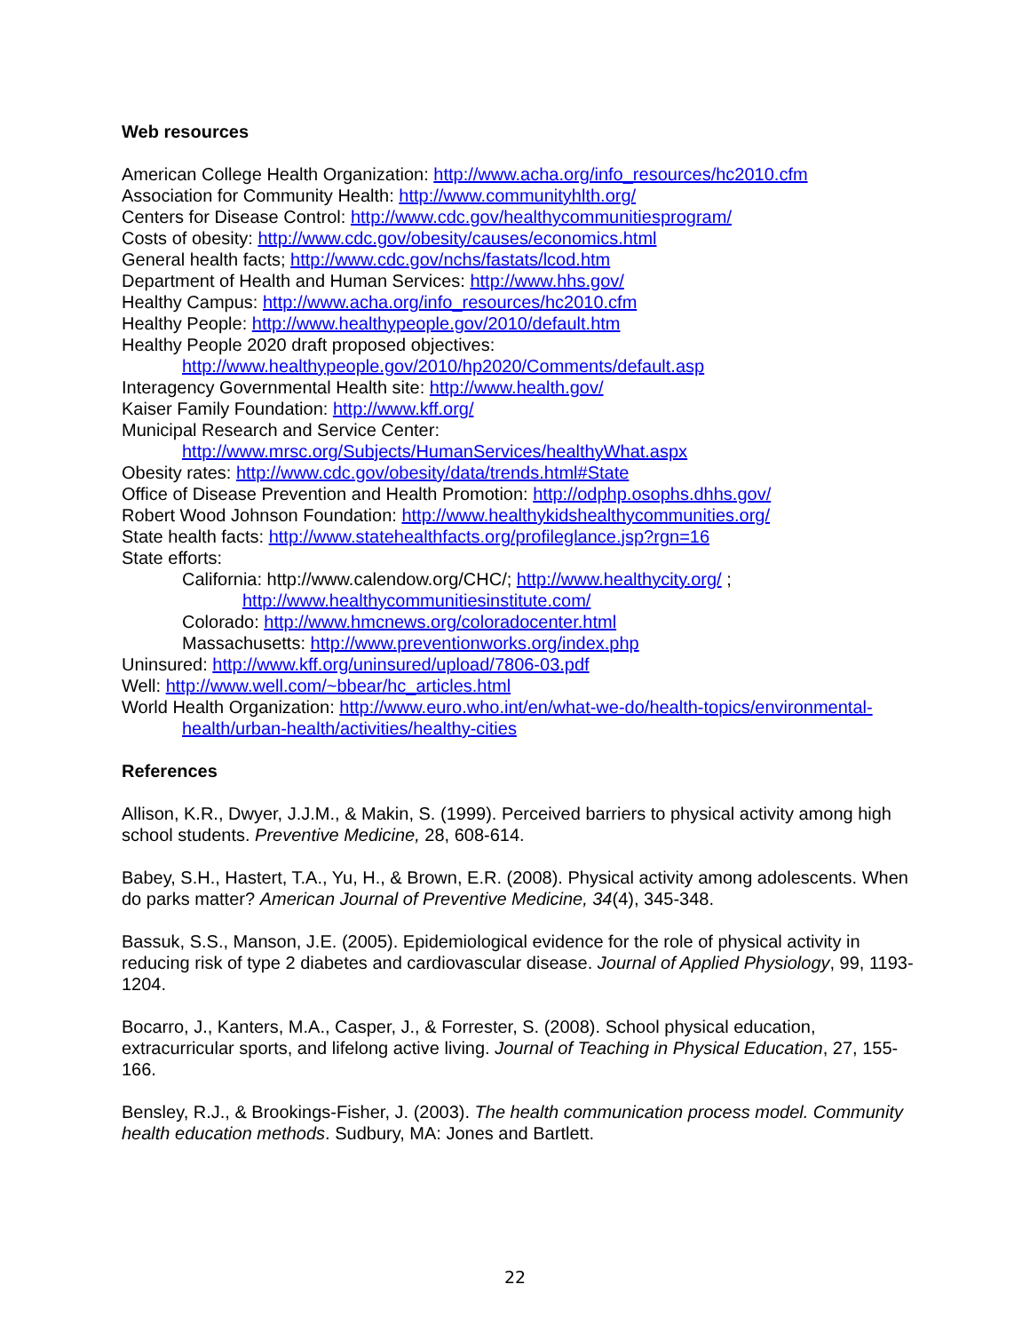Web resources
American College Health Organization: http://www.acha.org/info_resources/hc2010.cfm
Association for Community Health: http://www.communityhlth.org/
Centers for Disease Control: http://www.cdc.gov/healthycommunitiesprogram/
Costs of obesity: http://www.cdc.gov/obesity/causes/economics.html
General health facts; http://www.cdc.gov/nchs/fastats/lcod.htm
Department of Health and Human Services: http://www.hhs.gov/
Healthy Campus: http://www.acha.org/info_resources/hc2010.cfm
Healthy People: http://www.healthypeople.gov/2010/default.htm
Healthy People 2020 draft proposed objectives:
http://www.healthypeople.gov/2010/hp2020/Comments/default.asp
Interagency Governmental Health site: http://www.health.gov/
Kaiser Family Foundation: http://www.kff.org/
Municipal Research and Service Center:
http://www.mrsc.org/Subjects/HumanServices/healthyWhat.aspx
Obesity rates: http://www.cdc.gov/obesity/data/trends.html#State
Office of Disease Prevention and Health Promotion: http://odphp.osophs.dhhs.gov/
Robert Wood Johnson Foundation: http://www.healthykidshealthycommunities.org/
State health facts: http://www.statehealthfacts.org/profileglance.jsp?rgn=16
State efforts:
California: http://www.calendow.org/CHC/; http://www.healthycity.org/ ;
http://www.healthycommunitiesinstitute.com/
Colorado: http://www.hmcnews.org/coloradocenter.html
Massachusetts: http://www.preventionworks.org/index.php
Uninsured: http://www.kff.org/uninsured/upload/7806-03.pdf
Well: http://www.well.com/~bbear/hc_articles.html
World Health Organization: http://www.euro.who.int/en/what-we-do/health-topics/environmental-health/urban-health/activities/healthy-cities
References
Allison, K.R., Dwyer, J.J.M., & Makin, S. (1999). Perceived barriers to physical activity among high school students. Preventive Medicine, 28, 608-614.
Babey, S.H., Hastert, T.A., Yu, H., & Brown, E.R. (2008). Physical activity among adolescents. When do parks matter? American Journal of Preventive Medicine, 34(4), 345-348.
Bassuk, S.S., Manson, J.E. (2005). Epidemiological evidence for the role of physical activity in reducing risk of type 2 diabetes and cardiovascular disease. Journal of Applied Physiology, 99, 1193-1204.
Bocarro, J., Kanters, M.A., Casper, J., & Forrester, S. (2008). School physical education, extracurricular sports, and lifelong active living. Journal of Teaching in Physical Education, 27, 155-166.
Bensley, R.J., & Brookings-Fisher, J. (2003). The health communication process model. Community health education methods. Sudbury, MA: Jones and Bartlett.
22